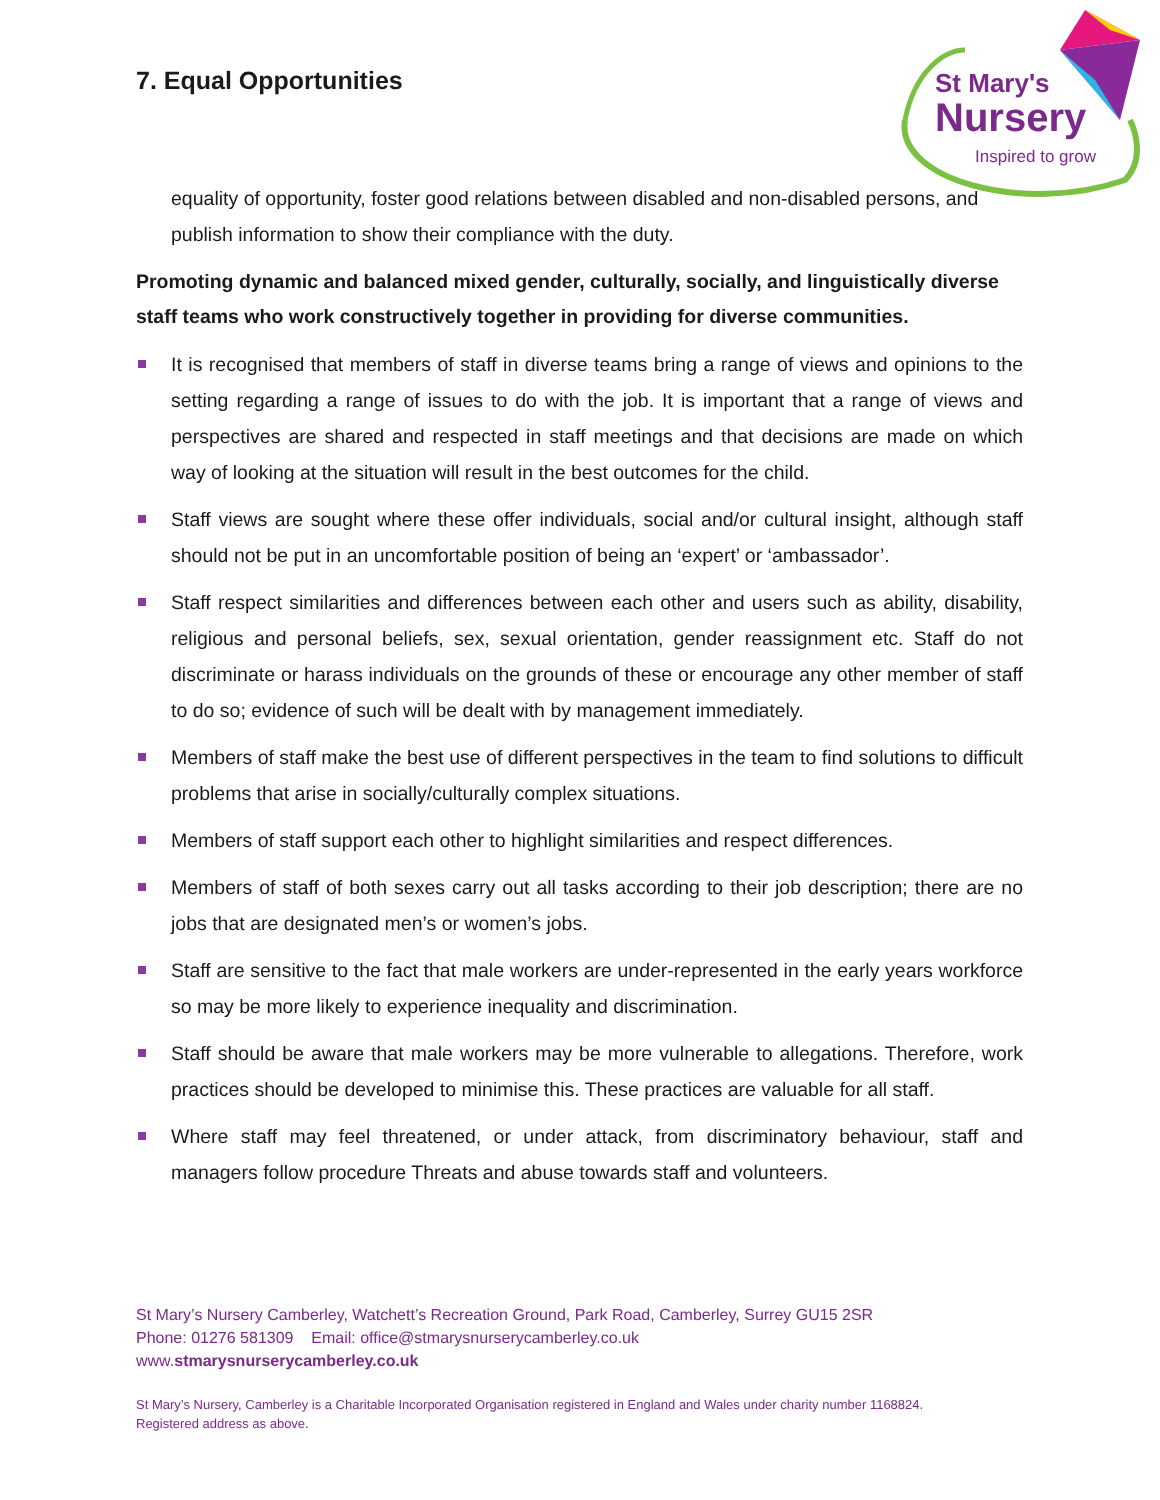7. Equal Opportunities
St Mary's
Nursery
Inspired to grow
equality of opportunity, foster good relations between disabled and non-disabled persons, and publish information to show their compliance with the duty.
Promoting dynamic and balanced mixed gender, culturally, socially, and linguistically diverse staff teams who work constructively together in providing for diverse communities.
It is recognised that members of staff in diverse teams bring a range of views and opinions to the setting regarding a range of issues to do with the job. It is important that a range of views and perspectives are shared and respected in staff meetings and that decisions are made on which way of looking at the situation will result in the best outcomes for the child.
Staff views are sought where these offer individuals, social and/or cultural insight, although staff should not be put in an uncomfortable position of being an ‘expert’ or ‘ambassador’.
Staff respect similarities and differences between each other and users such as ability, disability, religious and personal beliefs, sex, sexual orientation, gender reassignment etc. Staff do not discriminate or harass individuals on the grounds of these or encourage any other member of staff to do so; evidence of such will be dealt with by management immediately.
Members of staff make the best use of different perspectives in the team to find solutions to difficult problems that arise in socially/culturally complex situations.
Members of staff support each other to highlight similarities and respect differences.
Members of staff of both sexes carry out all tasks according to their job description; there are no jobs that are designated men’s or women’s jobs.
Staff are sensitive to the fact that male workers are under-represented in the early years workforce so may be more likely to experience inequality and discrimination.
Staff should be aware that male workers may be more vulnerable to allegations. Therefore, work practices should be developed to minimise this. These practices are valuable for all staff.
Where staff may feel threatened, or under attack, from discriminatory behaviour, staff and managers follow procedure Threats and abuse towards staff and volunteers.
St Mary’s Nursery Camberley, Watchett’s Recreation Ground, Park Road, Camberley, Surrey GU15 2SR
Phone: 01276 581309 Email: office@stmarysnurserycamberley.co.uk
www.stmarysnurserycamberley.co.uk
St Mary’s Nursery, Camberley is a Charitable Incorporated Organisation registered in England and Wales under charity number 1168824.
Registered address as above.